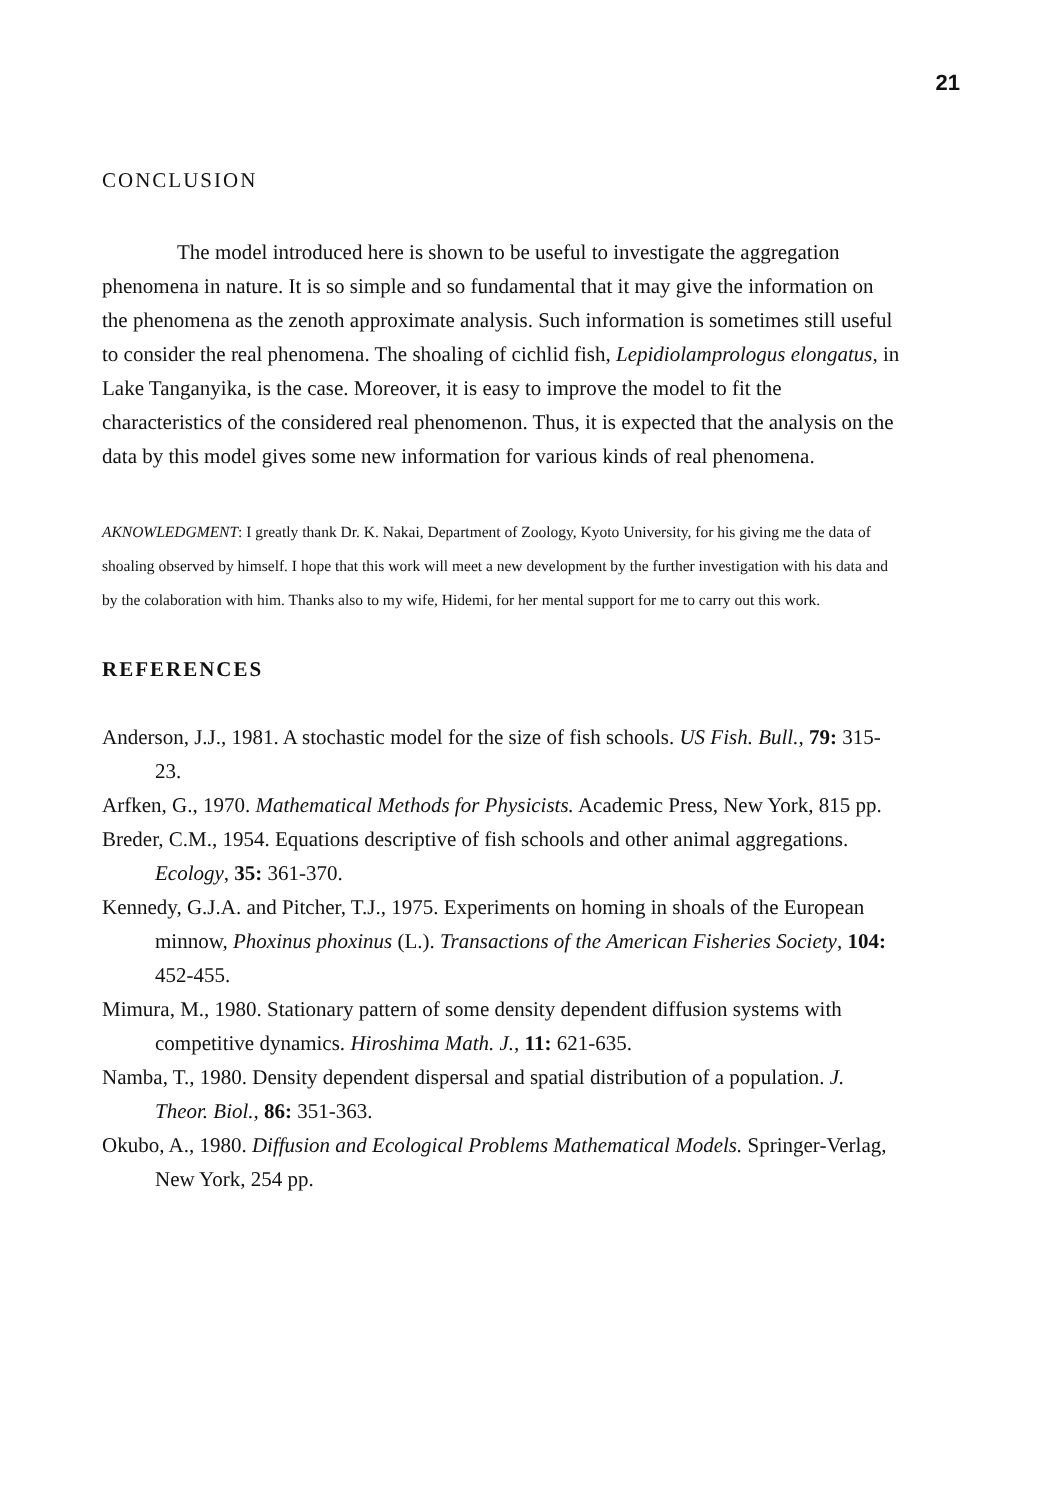21
CONCLUSION
The model introduced here is shown to be useful to investigate the aggregation phenomena in nature. It is so simple and so fundamental that it may give the information on the phenomena as the zenoth approximate analysis. Such information is sometimes still useful to consider the real phenomena. The shoaling of cichlid fish, Lepidiolamprologus elongatus, in Lake Tanganyika, is the case. Moreover, it is easy to improve the model to fit the characteristics of the considered real phenomenon. Thus, it is expected that the analysis on the data by this model gives some new information for various kinds of real phenomena.
AKNOWLEDGMENT: I greatly thank Dr. K. Nakai, Department of Zoology, Kyoto University, for his giving me the data of shoaling observed by himself. I hope that this work will meet a new development by the further investigation with his data and by the colaboration with him. Thanks also to my wife, Hidemi, for her mental support for me to carry out this work.
REFERENCES
Anderson, J.J., 1981. A stochastic model for the size of fish schools. US Fish. Bull., 79: 315-23.
Arfken, G., 1970. Mathematical Methods for Physicists. Academic Press, New York, 815 pp.
Breder, C.M., 1954. Equations descriptive of fish schools and other animal aggregations. Ecology, 35: 361-370.
Kennedy, G.J.A. and Pitcher, T.J., 1975. Experiments on homing in shoals of the European minnow, Phoxinus phoxinus (L.). Transactions of the American Fisheries Society, 104: 452-455.
Mimura, M., 1980. Stationary pattern of some density dependent diffusion systems with competitive dynamics. Hiroshima Math. J., 11: 621-635.
Namba, T., 1980. Density dependent dispersal and spatial distribution of a population. J. Theor. Biol., 86: 351-363.
Okubo, A., 1980. Diffusion and Ecological Problems Mathematical Models. Springer-Verlag, New York, 254 pp.